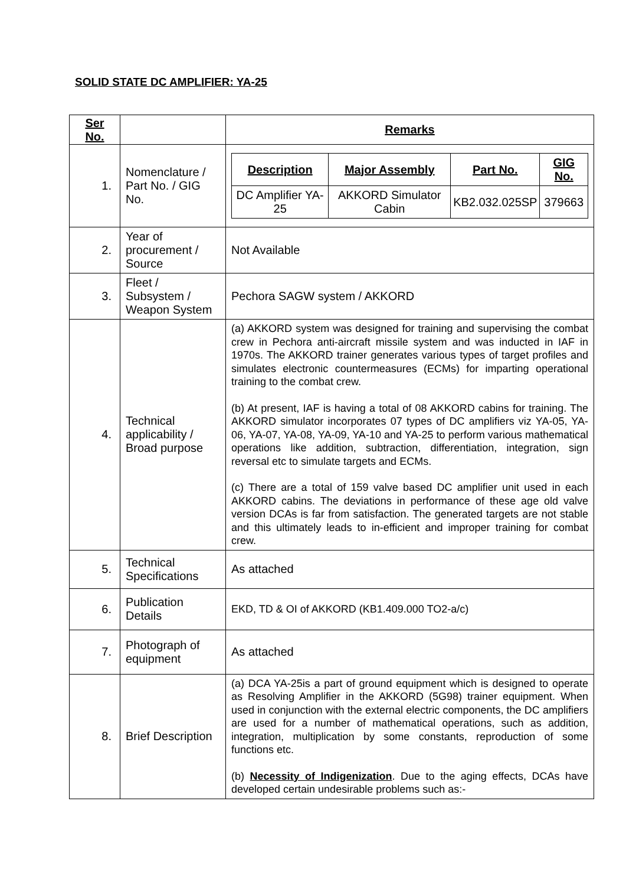SOLID STATE DC AMPLIFIER: YA-25
| Ser No. | | Remarks |
| 1. | Nomenclature / Part No. / GIG No. | / Description / Major Assembly / Part No. / GIG No. / / --- / --- / --- / --- / / DC Amplifier YA-25 / AKKORD Simulator Cabin / KB2.032.025SP / 379663 / |
| 2. | Year of procurement / Source | Not Available |
| 3. | Fleet / Subsystem / Weapon System | Pechora SAGW system / AKKORD |
| 4. | Technical applicability / Broad purpose | (a) AKKORD system was designed for training and supervising the combat crew in Pechora anti-aircraft missile system and was inducted in IAF in 1970s. The AKKORD trainer generates various types of target profiles and simulates electronic countermeasures (ECMs) for imparting operational training to the combat crew. (b) At present, IAF is having a total of 08 AKKORD cabins for training. The AKKORD simulator incorporates 07 types of DC amplifiers viz YA-05, YA-06, YA-07, YA-08, YA-09, YA-10 and YA-25 to perform various mathematical operations like addition, subtraction, differentiation, integration, sign reversal etc to simulate targets and ECMs. (c) There are a total of 159 valve based DC amplifier unit used in each AKKORD cabins. The deviations in performance of these age old valve version DCAs is far from satisfaction. The generated targets are not stable and this ultimately leads to in-efficient and improper training for combat crew. |
| 5. | Technical Specifications | As attached |
| 6. | Publication Details | EKD, TD & OI of AKKORD (KB1.409.000 TO2-a/c) |
| 7. | Photograph of equipment | As attached |
| 8. | Brief Description | (a) DCA YA-25is a part of ground equipment which is designed to operate as Resolving Amplifier in the AKKORD (5G98) trainer equipment. When used in conjunction with the external electric components, the DC amplifiers are used for a number of mathematical operations, such as addition, integration, multiplication by some constants, reproduction of some functions etc. (b) Necessity of Indigenization . Due to the aging effects, DCAs have developed certain undesirable problems such as:- |